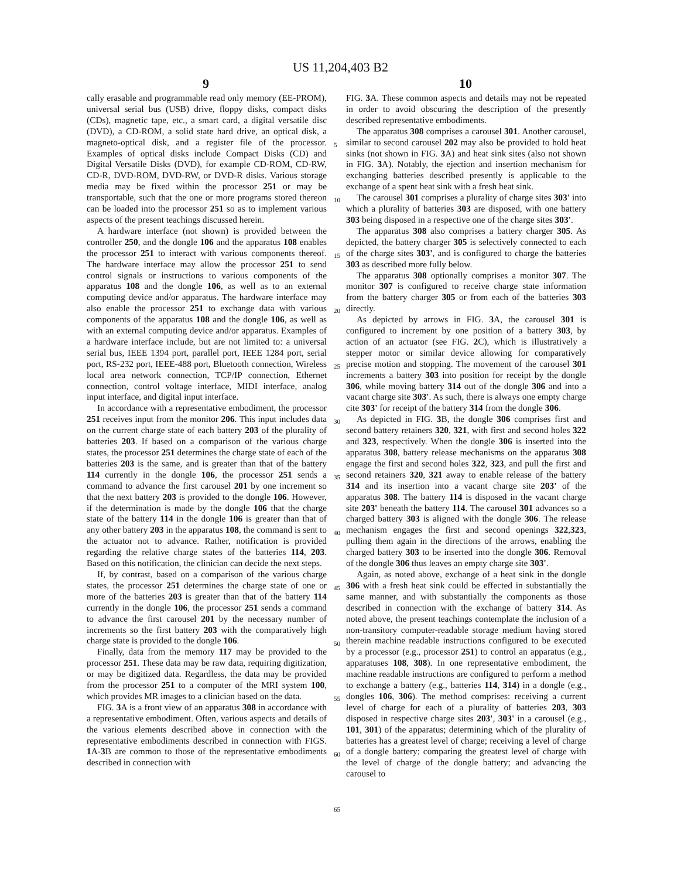US 11,204,403 B2
9 10
cally erasable and programmable read only memory (EE-PROM), universal serial bus (USB) drive, floppy disks, compact disks (CDs), magnetic tape, etc., a smart card, a digital versatile disc (DVD), a CD-ROM, a solid state hard drive, an optical disk, a magneto-optical disk, and a register file of the processor. Examples of optical disks include Compact Disks (CD) and Digital Versatile Disks (DVD), for example CD-ROM, CD-RW, CD-R, DVD-ROM, DVD-RW, or DVD-R disks. Various storage media may be fixed within the processor 251 or may be transportable, such that the one or more programs stored thereon can be loaded into the processor 251 so as to implement various aspects of the present teachings discussed herein.
A hardware interface (not shown) is provided between the controller 250, and the dongle 106 and the apparatus 108 enables the processor 251 to interact with various components thereof. The hardware interface may allow the processor 251 to send control signals or instructions to various components of the apparatus 108 and the dongle 106, as well as to an external computing device and/or apparatus. The hardware interface may also enable the processor 251 to exchange data with various components of the apparatus 108 and the dongle 106, as well as with an external computing device and/or apparatus. Examples of a hardware interface include, but are not limited to: a universal serial bus, IEEE 1394 port, parallel port, IEEE 1284 port, serial port, RS-232 port, IEEE-488 port, Bluetooth connection, Wireless local area network connection, TCP/IP connection, Ethernet connection, control voltage interface, MIDI interface, analog input interface, and digital input interface.
In accordance with a representative embodiment, the processor 251 receives input from the monitor 206. This input includes data on the current charge state of each battery 203 of the plurality of batteries 203. If based on a comparison of the various charge states, the processor 251 determines the charge state of each of the batteries 203 is the same, and is greater than that of the battery 114 currently in the dongle 106, the processor 251 sends a command to advance the first carousel 201 by one increment so that the next battery 203 is provided to the dongle 106. However, if the determination is made by the dongle 106 that the charge state of the battery 114 in the dongle 106 is greater than that of any other battery 203 in the apparatus 108, the command is sent to the actuator not to advance. Rather, notification is provided regarding the relative charge states of the batteries 114, 203. Based on this notification, the clinician can decide the next steps.
If, by contrast, based on a comparison of the various charge states, the processor 251 determines the charge state of one or more of the batteries 203 is greater than that of the battery 114 currently in the dongle 106, the processor 251 sends a command to advance the first carousel 201 by the necessary number of increments so the first battery 203 with the comparatively high charge state is provided to the dongle 106.
Finally, data from the memory 117 may be provided to the processor 251. These data may be raw data, requiring digitization, or may be digitized data. Regardless, the data may be provided from the processor 251 to a computer of the MRI system 100, which provides MR images to a clinician based on the data.
FIG. 3 A is a front view of an apparatus 308 in accordance with a representative embodiment. Often, various aspects and details of the various elements described above in connection with the representative embodiments described in connection with FIGS. 1 A-3 B are common to those of the representative embodiments described in connection with
5
10
15
20
25
30
35
40
45
50
55
60
65
FIG. 3 A. These common aspects and details may not be repeated in order to avoid obscuring the description of the presently described representative embodiments.
The apparatus 308 comprises a carousel 301. Another carousel, similar to second carousel 202 may also be provided to hold heat sinks (not shown in FIG. 3 A) and heat sink sites (also not shown in FIG. 3 A). Notably, the ejection and insertion mechanism for exchanging batteries described presently is applicable to the exchange of a spent heat sink with a fresh heat sink.
The carousel 301 comprises a plurality of charge sites 303' into which a plurality of batteries 303 are disposed, with one battery 303 being disposed in a respective one of the charge sites 303'.
The apparatus 308 also comprises a battery charger 305. As depicted, the battery charger 305 is selectively connected to each of the charge sites 303', and is configured to charge the batteries 303 as described more fully below.
The apparatus 308 optionally comprises a monitor 307. The monitor 307 is configured to receive charge state information from the battery charger 305 or from each of the batteries 303 directly.
As depicted by arrows in FIG. 3 A, the carousel 301 is configured to increment by one position of a battery 303, by action of an actuator (see FIG. 2 C), which is illustratively a stepper motor or similar device allowing for comparatively precise motion and stopping. The movement of the carousel 301 increments a battery 303 into position for receipt by the dongle 306, while moving battery 314 out of the dongle 306 and into a vacant charge site 303'. As such, there is always one empty charge cite 303' for receipt of the battery 314 from the dongle 306.
As depicted in FIG. 3 B, the dongle 306 comprises first and second battery retainers 320, 321, with first and second holes 322 and 323, respectively. When the dongle 306 is inserted into the apparatus 308, battery release mechanisms on the apparatus 308 engage the first and second holes 322, 323, and pull the first and second retainers 320, 321 away to enable release of the battery 314 and its insertion into a vacant charge site 203' of the apparatus 308. The battery 114 is disposed in the vacant charge site 203' beneath the battery 114. The carousel 301 advances so a charged battery 303 is aligned with the dongle 306. The release mechanism engages the first and second openings 322,323, pulling them again in the directions of the arrows, enabling the charged battery 303 to be inserted into the dongle 306. Removal of the dongle 306 thus leaves an empty charge site 303'.
Again, as noted above, exchange of a heat sink in the dongle 306 with a fresh heat sink could be effected in substantially the same manner, and with substantially the components as those described in connection with the exchange of battery 314. As noted above, the present teachings contemplate the inclusion of a non-transitory computer-readable storage medium having stored therein machine readable instructions configured to be executed by a processor (e.g., processor 251) to control an apparatus (e.g., apparatuses 108, 308). In one representative embodiment, the machine readable instructions are configured to perform a method to exchange a battery (e.g., batteries 114, 314) in a dongle (e.g., dongles 106, 306). The method comprises: receiving a current level of charge for each of a plurality of batteries 203, 303 disposed in respective charge sites 203', 303' in a carousel (e.g., 101, 301) of the apparatus; determining which of the plurality of batteries has a greatest level of charge; receiving a level of charge of a dongle battery; comparing the greatest level of charge with the level of charge of the dongle battery; and advancing the carousel to